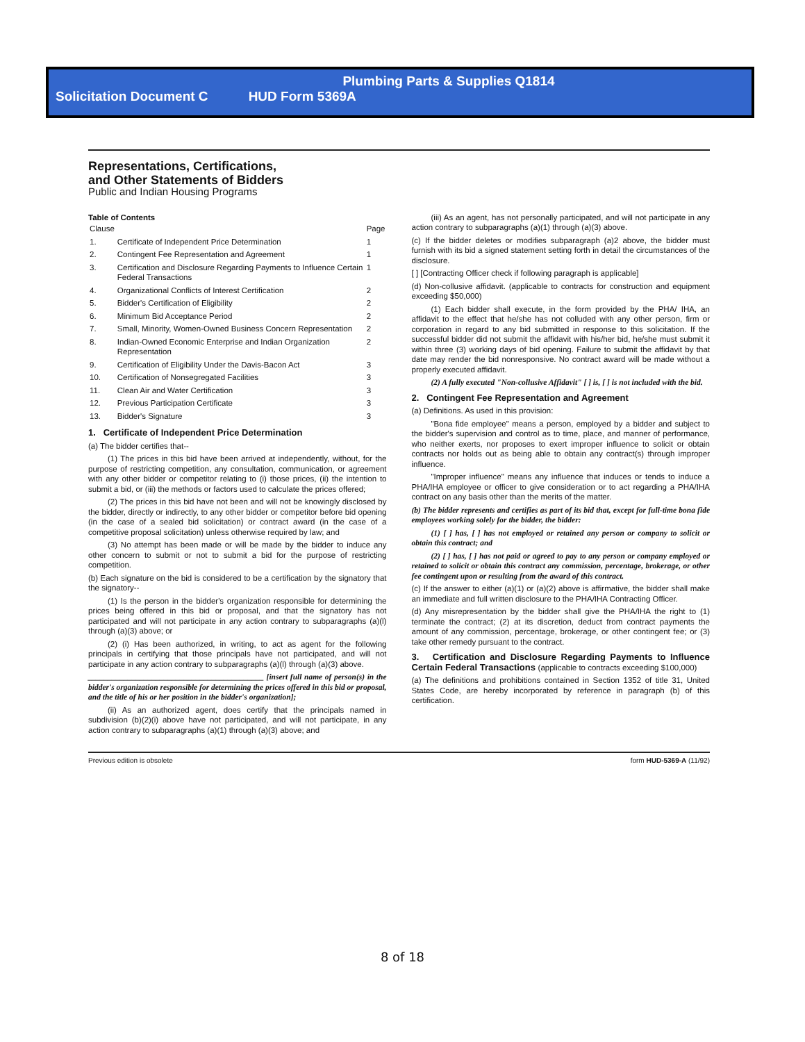Plumbing Parts & Supplies Q1814
Solicitation Document C HUD Form 5369A
Representations, Certifications,
and Other Statements of Bidders
Public and Indian Housing Programs
Table of Contents
| Clause | | Page |
| --- | --- | --- |
| 1. | Certificate of Independent Price Determination | 1 |
| 2. | Contingent Fee Representation and Agreement | 1 |
| 3. | Certification and Disclosure Regarding Payments to Influence Certain Federal Transactions | 1 |
| 4. | Organizational Conflicts of Interest Certification | 2 |
| 5. | Bidder's Certification of Eligibility | 2 |
| 6. | Minimum Bid Acceptance Period | 2 |
| 7. | Small, Minority, Women-Owned Business Concern Representation | 2 |
| 8. | Indian-Owned Economic Enterprise and Indian Organization Representation | 2 |
| 9. | Certification of Eligibility Under the Davis-Bacon Act | 3 |
| 10. | Certification of Nonsegregated Facilities | 3 |
| 11. | Clean Air and Water Certification | 3 |
| 12. | Previous Participation Certificate | 3 |
| 13. | Bidder's Signature | 3 |
1. Certificate of Independent Price Determination
(a) The bidder certifies that--
(1) The prices in this bid have been arrived at independently, without, for the purpose of restricting competition, any consultation, communication, or agreement with any other bidder or competitor relating to (i) those prices, (ii) the intention to submit a bid, or (iii) the methods or factors used to calculate the prices offered;
(2) The prices in this bid have not been and will not be knowingly disclosed by the bidder, directly or indirectly, to any other bidder or competitor before bid opening (in the case of a sealed bid solicitation) or contract award (in the case of a competitive proposal solicitation) unless otherwise required by law; and
(3) No attempt has been made or will be made by the bidder to induce any other concern to submit or not to submit a bid for the purpose of restricting competition.
(b) Each signature on the bid is considered to be a certification by the signatory that the signatory--
(1) Is the person in the bidder's organization responsible for determining the prices being offered in this bid or proposal, and that the signatory has not participated and will not participate in any action contrary to subparagraphs (a)(l) through (a)(3) above; or
(2) (i) Has been authorized, in writing, to act as agent for the following principals in certifying that those principals have not participated, and will not participate in any action contrary to subparagraphs (a)(l) through (a)(3) above.
____________________________________________ [insert full name of person(s) in the bidder's organization responsible for determining the prices offered in this bid or proposal, and the title of his or her position in the bidder's organization];
(ii) As an authorized agent, does certify that the principals named in subdivision (b)(2)(i) above have not participated, and will not participate, in any action contrary to subparagraphs (a)(1) through (a)(3) above; and
(iii) As an agent, has not personally participated, and will not participate in any action contrary to subparagraphs (a)(1) through (a)(3) above.
(c) If the bidder deletes or modifies subparagraph (a)2 above, the bidder must furnish with its bid a signed statement setting forth in detail the circumstances of the disclosure.
[ ] [Contracting Officer check if following paragraph is applicable]
(d) Non-collusive affidavit. (applicable to contracts for construction and equipment exceeding $50,000)
(1) Each bidder shall execute, in the form provided by the PHA/ IHA, an affidavit to the effect that he/she has not colluded with any other person, firm or corporation in regard to any bid submitted in response to this solicitation. If the successful bidder did not submit the affidavit with his/her bid, he/she must submit it within three (3) working days of bid opening. Failure to submit the affidavit by that date may render the bid nonresponsive. No contract award will be made without a properly executed affidavit.
(2) A fully executed "Non-collusive Affidavit" [ ] is, [ ] is not included with the bid.
2. Contingent Fee Representation and Agreement
(a) Definitions. As used in this provision:
"Bona fide employee" means a person, employed by a bidder and subject to the bidder's supervision and control as to time, place, and manner of performance, who neither exerts, nor proposes to exert improper influence to solicit or obtain contracts nor holds out as being able to obtain any contract(s) through improper influence.
"Improper influence" means any influence that induces or tends to induce a PHA/IHA employee or officer to give consideration or to act regarding a PHA/IHA contract on any basis other than the merits of the matter.
(b) The bidder represents and certifies as part of its bid that, except for full-time bona fide employees working solely for the bidder, the bidder:
(1) [ ] has, [ ] has not employed or retained any person or company to solicit or obtain this contract; and
(2) [ ] has, [ ] has not paid or agreed to pay to any person or company employed or retained to solicit or obtain this contract any commission, percentage, brokerage, or other fee contingent upon or resulting from the award of this contract.
(c) If the answer to either (a)(1) or (a)(2) above is affirmative, the bidder shall make an immediate and full written disclosure to the PHA/IHA Contracting Officer.
(d) Any misrepresentation by the bidder shall give the PHA/IHA the right to (1) terminate the contract; (2) at its discretion, deduct from contract payments the amount of any commission, percentage, brokerage, or other contingent fee; or (3) take other remedy pursuant to the contract.
3. Certification and Disclosure Regarding Payments to Influence Certain Federal Transactions (applicable to contracts exceeding $100,000)
(a) The definitions and prohibitions contained in Section 1352 of title 31, United States Code, are hereby incorporated by reference in paragraph (b) of this certification.
Previous edition is obsolete form HUD-5369-A (11/92)
8 of 18